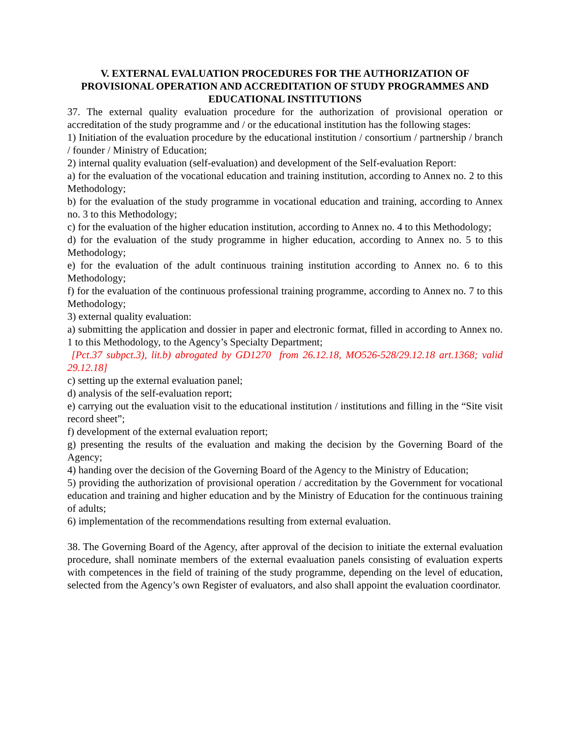V. EXTERNAL EVALUATION PROCEDURES FOR THE AUTHORIZATION OF PROVISIONAL OPERATION AND ACCREDITATION OF STUDY PROGRAMMES AND EDUCATIONAL INSTITUTIONS
37. The external quality evaluation procedure for the authorization of provisional operation or accreditation of the study programme and / or the educational institution has the following stages:
1) Initiation of the evaluation procedure by the educational institution / consortium / partnership / branch / founder / Ministry of Education;
2) internal quality evaluation (self-evaluation) and development of the Self-evaluation Report:
a) for the evaluation of the vocational education and training institution, according to Annex no. 2 to this Methodology;
b) for the evaluation of the study programme in vocational education and training, according to Annex no. 3 to this Methodology;
c) for the evaluation of the higher education institution, according to Annex no. 4 to this Methodology;
d) for the evaluation of the study programme in higher education, according to Annex no. 5 to this Methodology;
e) for the evaluation of the adult continuous training institution according to Annex no. 6 to this Methodology;
f) for the evaluation of the continuous professional training programme, according to Annex no. 7 to this Methodology;
3) external quality evaluation:
a) submitting the application and dossier in paper and electronic format, filled in according to Annex no. 1 to this Methodology, to the Agency’s Specialty Department;
[Pct.37 subpct.3), lit.b) abrogated by GD1270 from 26.12.18, MO526-528/29.12.18 art.1368; valid 29.12.18]
c) setting up the external evaluation panel;
d) analysis of the self-evaluation report;
e) carrying out the evaluation visit to the educational institution / institutions and filling in the “Site visit record sheet”;
f) development of the external evaluation report;
g) presenting the results of the evaluation and making the decision by the Governing Board of the Agency;
4) handing over the decision of the Governing Board of the Agency to the Ministry of Education;
5) providing the authorization of provisional operation / accreditation by the Government for vocational education and training and higher education and by the Ministry of Education for the continuous training of adults;
6) implementation of the recommendations resulting from external evaluation.
38. The Governing Board of the Agency, after approval of the decision to initiate the external evaluation procedure, shall nominate members of the external evaaluation panels consisting of evaluation experts with competences in the field of training of the study programme, depending on the level of education, selected from the Agency’s own Register of evaluators, and also shall appoint the evaluation coordinator.